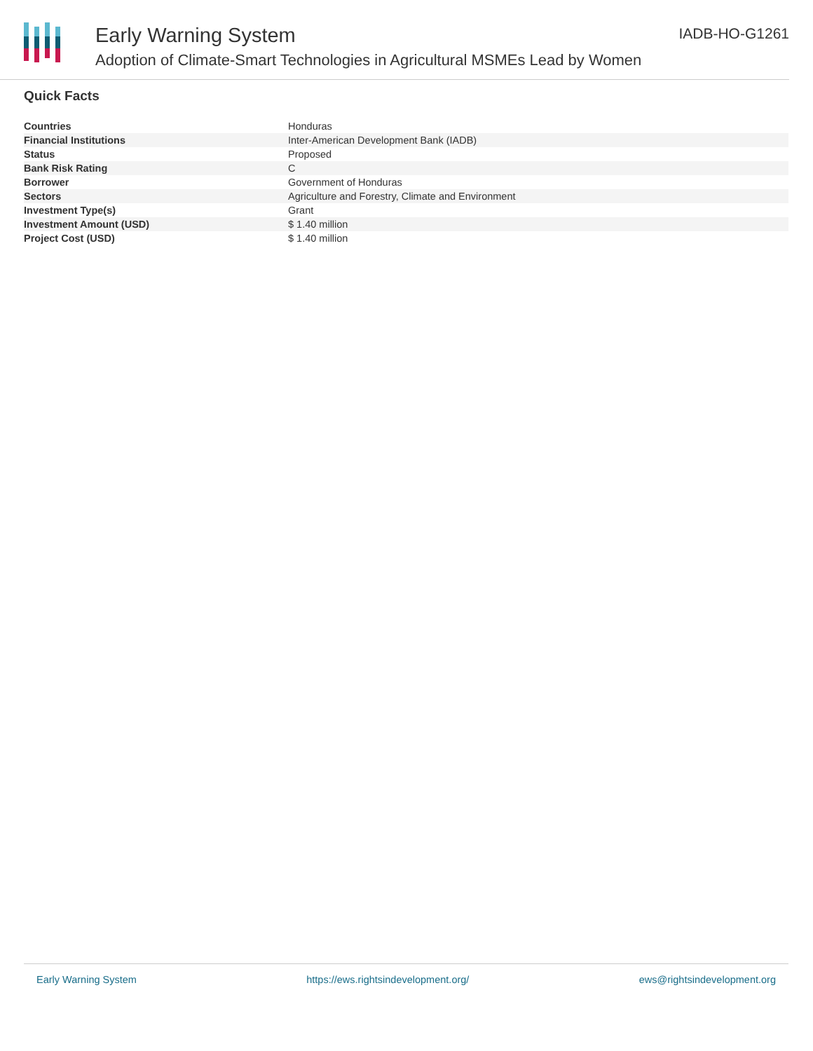Early Warning System
Adoption of Climate-Smart Technologies in Agricultural MSMEs Lead by Women
IADB-HO-G1261
Quick Facts
| Countries | Honduras |
| Financial Institutions | Inter-American Development Bank (IADB) |
| Status | Proposed |
| Bank Risk Rating | C |
| Borrower | Government of Honduras |
| Sectors | Agriculture and Forestry, Climate and Environment |
| Investment Type(s) | Grant |
| Investment Amount (USD) | $ 1.40 million |
| Project Cost (USD) | $ 1.40 million |
Early Warning System https://ews.rightsindevelopment.org/ ews@rightsindevelopment.org